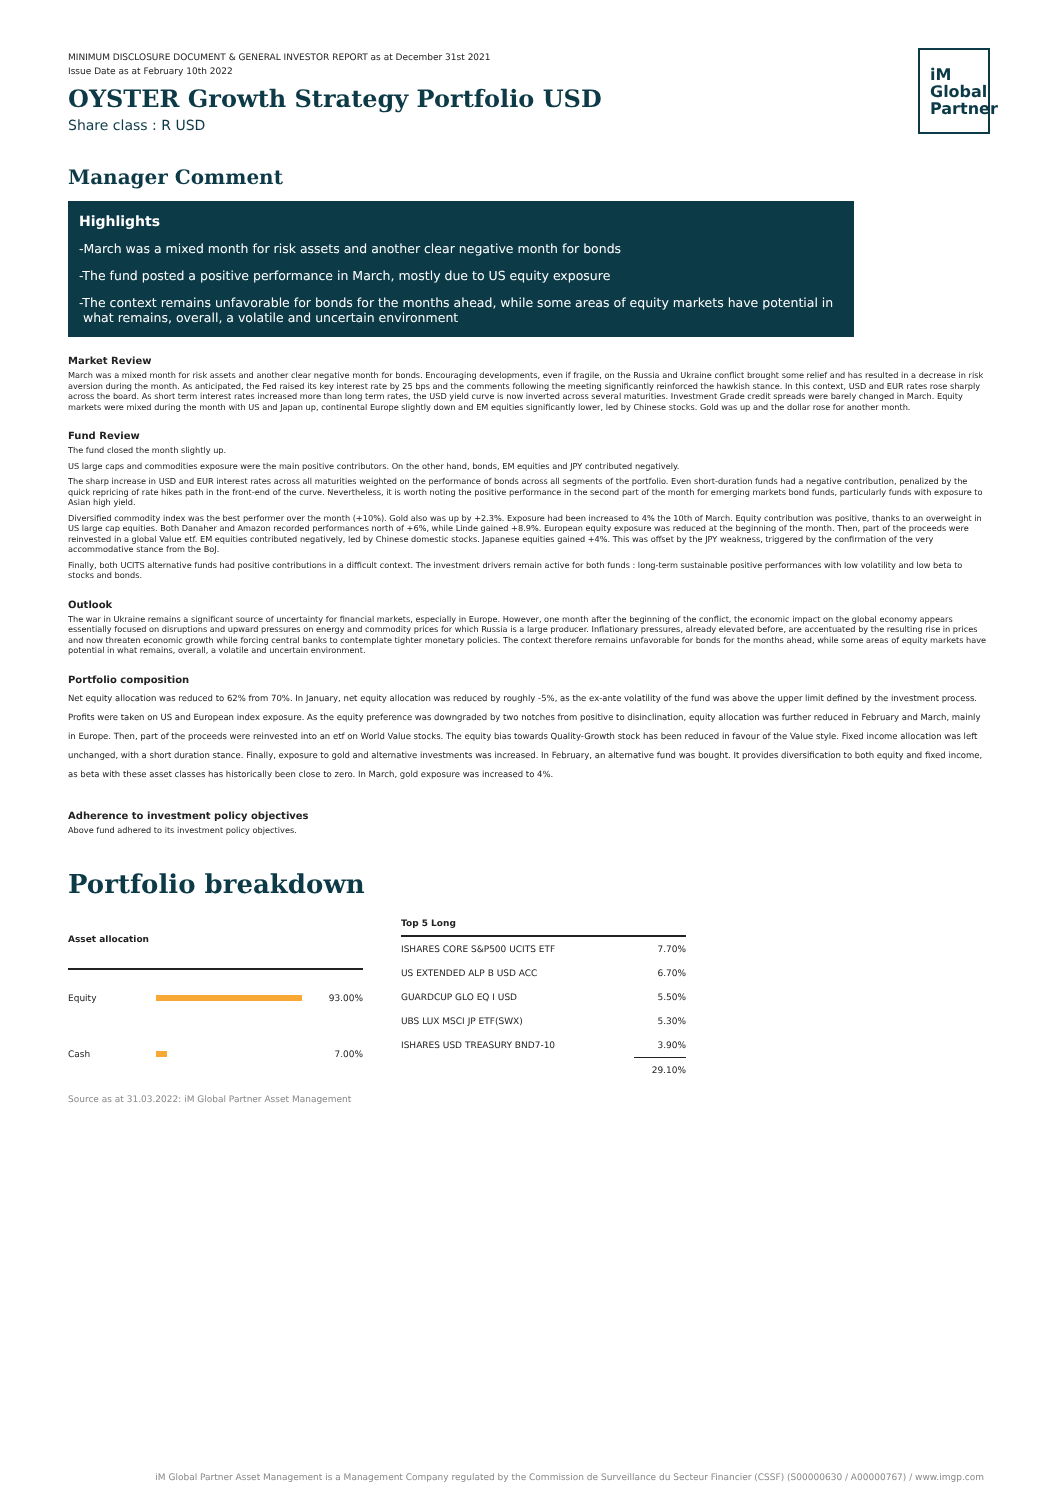iM
Global
Partner
MINIMUM DISCLOSURE DOCUMENT & GENERAL INVESTOR REPORT as at December 31st 2021
Issue Date as at February 10th 2022
OYSTER Growth Strategy Portfolio USD
Share class : R USD
Manager Comment
Highlights
-March was a mixed month for risk assets and another clear negative month for bonds
-The fund posted a positive performance in March, mostly due to US equity exposure
-The context remains unfavorable for bonds for the months ahead, while some areas of equity markets have potential in
what remains, overall, a volatile and uncertain environment
Market Review
March was a mixed month for risk assets and another clear negative month for bonds. Encouraging developments, even if fragile, on the Russia and Ukraine conflict brought some relief and has resulted in a decrease in risk aversion during the month. As anticipated, the Fed raised its key interest rate by 25 bps and the comments following the meeting significantly reinforced the hawkish stance. In this context, USD and EUR rates rose sharply across the board. As short term interest rates increased more than long term rates, the USD yield curve is now inverted across several maturities. Investment Grade credit spreads were barely changed in March. Equity markets were mixed during the month with US and Japan up, continental Europe slightly down and EM equities significantly lower, led by Chinese stocks. Gold was up and the dollar rose for another month.
Fund Review
The fund closed the month slightly up.
US large caps and commodities exposure were the main positive contributors. On the other hand, bonds, EM equities and JPY contributed negatively.
The sharp increase in USD and EUR interest rates across all maturities weighted on the performance of bonds across all segments of the portfolio. Even short-duration funds had a negative contribution, penalized by the quick repricing of rate hikes path in the front-end of the curve. Nevertheless, it is worth noting the positive performance in the second part of the month for emerging markets bond funds, particularly funds with exposure to Asian high yield.
Diversified commodity index was the best performer over the month (+10%). Gold also was up by +2.3%. Exposure had been increased to 4% the 10th of March. Equity contribution was positive, thanks to an overweight in US large cap equities. Both Danaher and Amazon recorded performances north of +6%, while Linde gained +8.9%. European equity exposure was reduced at the beginning of the month. Then, part of the proceeds were reinvested in a global Value etf. EM equities contributed negatively, led by Chinese domestic stocks. Japanese equities gained +4%. This was offset by the JPY weakness, triggered by the confirmation of the very accommodative stance from the BoJ.
Finally, both UCITS alternative funds had positive contributions in a difficult context. The investment drivers remain active for both funds : long-term sustainable positive performances with low volatility and low beta to stocks and bonds.
Outlook
The war in Ukraine remains a significant source of uncertainty for financial markets, especially in Europe. However, one month after the beginning of the conflict, the economic impact on the global economy appears essentially focused on disruptions and upward pressures on energy and commodity prices for which Russia is a large producer. Inflationary pressures, already elevated before, are accentuated by the resulting rise in prices and now threaten economic growth while forcing central banks to contemplate tighter monetary policies. The context therefore remains unfavorable for bonds for the months ahead, while some areas of equity markets have potential in what remains, overall, a volatile and uncertain environment.
Portfolio composition
Net equity allocation was reduced to 62% from 70%. In January, net equity allocation was reduced by roughly -5%, as the ex-ante volatility of the fund was above the upper limit defined by the investment process. Profits were taken on US and European index exposure. As the equity preference was downgraded by two notches from positive to disinclination, equity allocation was further reduced in February and March, mainly in Europe. Then, part of the proceeds were reinvested into an etf on World Value stocks. The equity bias towards Quality-Growth stock has been reduced in favour of the Value style. Fixed income allocation was left unchanged, with a short duration stance. Finally, exposure to gold and alternative investments was increased. In February, an alternative fund was bought. It provides diversification to both equity and fixed income, as beta with these asset classes has historically been close to zero. In March, gold exposure was increased to 4%.
Adherence to investment policy objectives
Above fund adhered to its investment policy objectives.
Portfolio breakdown
| Asset allocation | | |
| --- | --- | --- |
| Equity | | 93.00% |
| Cash | | 7.00% |
| Top 5 Long | |
| --- | --- |
| ISHARES CORE S&P500 UCITS ETF | 7.70% |
| US EXTENDED ALP B USD ACC | 6.70% |
| GUARDCUP GLO EQ I USD | 5.50% |
| UBS LUX MSCI JP ETF(SWX) | 5.30% |
| ISHARES USD TREASURY BND7-10 | 3.90% |
| | 29.10% |
Source as at 31.03.2022: iM Global Partner Asset Management
iM Global Partner Asset Management is a Management Company regulated by the Commission de Surveillance du Secteur Financier (CSSF) (S00000630 / A00000767) / www.imgp.com